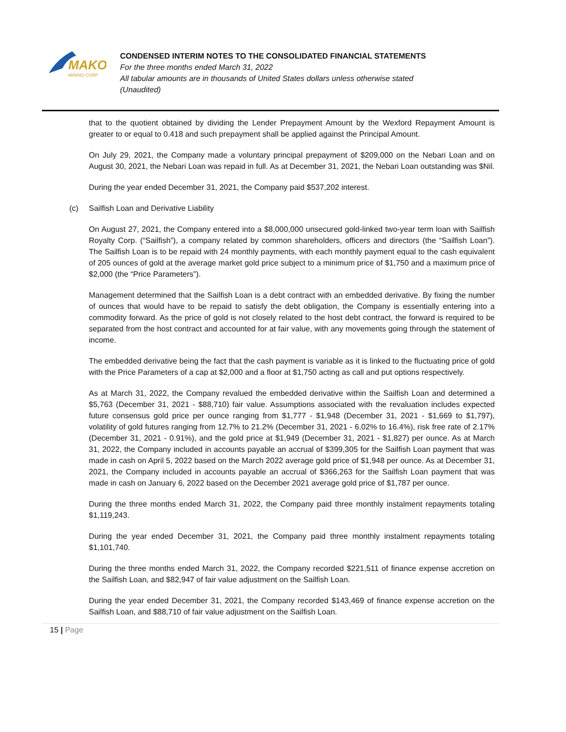MAKO
MINING CORP
CONDENSED INTERIM NOTES TO THE CONSOLIDATED FINANCIAL STATEMENTS
For the three months ended March 31, 2022
All tabular amounts are in thousands of United States dollars unless otherwise stated
(Unaudited)
that to the quotient obtained by dividing the Lender Prepayment Amount by the Wexford Repayment Amount is greater to or equal to 0.418 and such prepayment shall be applied against the Principal Amount.
On July 29, 2021, the Company made a voluntary principal prepayment of $209,000 on the Nebari Loan and on August 30, 2021, the Nebari Loan was repaid in full. As at December 31, 2021, the Nebari Loan outstanding was $Nil.
During the year ended December 31, 2021, the Company paid $537,202 interest.
(c) Sailfish Loan and Derivative Liability
On August 27, 2021, the Company entered into a $8,000,000 unsecured gold-linked two-year term loan with Sailfish Royalty Corp. (“Sailfish”), a company related by common shareholders, officers and directors (the “Sailfish Loan”). The Sailfish Loan is to be repaid with 24 monthly payments, with each monthly payment equal to the cash equivalent of 205 ounces of gold at the average market gold price subject to a minimum price of $1,750 and a maximum price of $2,000 (the “Price Parameters”).
Management determined that the Sailfish Loan is a debt contract with an embedded derivative. By fixing the number of ounces that would have to be repaid to satisfy the debt obligation, the Company is essentially entering into a commodity forward. As the price of gold is not closely related to the host debt contract, the forward is required to be separated from the host contract and accounted for at fair value, with any movements going through the statement of income.
The embedded derivative being the fact that the cash payment is variable as it is linked to the fluctuating price of gold with the Price Parameters of a cap at $2,000 and a floor at $1,750 acting as call and put options respectively.
As at March 31, 2022, the Company revalued the embedded derivative within the Sailfish Loan and determined a $5,763 (December 31, 2021 - $88,710) fair value. Assumptions associated with the revaluation includes expected future consensus gold price per ounce ranging from $1,777 - $1,948 (December 31, 2021 - $1,669 to $1,797), volatility of gold futures ranging from 12.7% to 21.2% (December 31, 2021 - 6.02% to 16.4%), risk free rate of 2.17% (December 31, 2021 - 0.91%), and the gold price at $1,949 (December 31, 2021 - $1,827) per ounce. As at March 31, 2022, the Company included in accounts payable an accrual of $399,305 for the Sailfish Loan payment that was made in cash on April 5, 2022 based on the March 2022 average gold price of $1,948 per ounce. As at December 31, 2021, the Company included in accounts payable an accrual of $366,263 for the Sailfish Loan payment that was made in cash on January 6, 2022 based on the December 2021 average gold price of $1,787 per ounce.
During the three months ended March 31, 2022, the Company paid three monthly instalment repayments totaling $1,119,243.
During the year ended December 31, 2021, the Company paid three monthly instalment repayments totaling $1,101,740.
During the three months ended March 31, 2022, the Company recorded $221,511 of finance expense accretion on the Sailfish Loan, and $82,947 of fair value adjustment on the Sailfish Loan.
During the year ended December 31, 2021, the Company recorded $143,469 of finance expense accretion on the Sailfish Loan, and $88,710 of fair value adjustment on the Sailfish Loan.
15 | Page